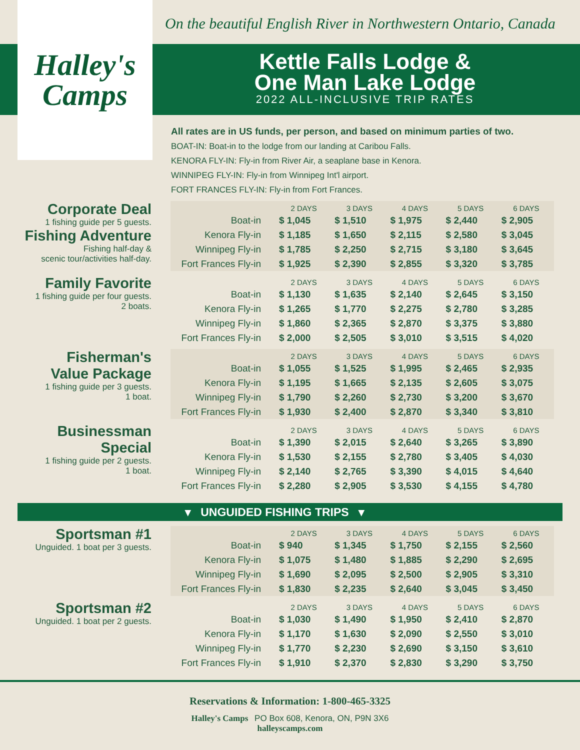Halley's
Camps
On the beautiful English River in Northwestern Ontario, Canada
Kettle Falls Lodge &
One Man Lake Lodge
2022 ALL-INCLUSIVE TRIP RATES
All rates are in US funds, per person, and based on minimum parties of two.
BOAT-IN: Boat-in to the lodge from our landing at Caribou Falls.
KENORA FLY-IN: Fly-in from River Air, a seaplane base in Kenora.
WINNIPEG FLY-IN: Fly-in from Winnipeg Int'l airport.
FORT FRANCES FLY-IN: Fly-in from Fort Frances.
Corporate Deal
1 fishing guide per 5 guests.
Fishing Adventure
Fishing half-day &
scenic tour/activities half-day.
| | 2 DAYS | 3 DAYS | 4 DAYS | 5 DAYS | 6 DAYS |
| --- | --- | --- | --- | --- | --- |
| Boat-in | $ 1,045 | $ 1,510 | $ 1,975 | $ 2,440 | $ 2,905 |
| Kenora Fly-in | $ 1,185 | $ 1,650 | $ 2,115 | $ 2,580 | $ 3,045 |
| Winnipeg Fly-in | $ 1,785 | $ 2,250 | $ 2,715 | $ 3,180 | $ 3,645 |
| Fort Frances Fly-in | $ 1,925 | $ 2,390 | $ 2,855 | $ 3,320 | $ 3,785 |
Family Favorite
1 fishing guide per four guests.
2 boats.
| | 2 DAYS | 3 DAYS | 4 DAYS | 5 DAYS | 6 DAYS |
| --- | --- | --- | --- | --- | --- |
| Boat-in | $ 1,130 | $ 1,635 | $ 2,140 | $ 2,645 | $ 3,150 |
| Kenora Fly-in | $ 1,265 | $ 1,770 | $ 2,275 | $ 2,780 | $ 3,285 |
| Winnipeg Fly-in | $ 1,860 | $ 2,365 | $ 2,870 | $ 3,375 | $ 3,880 |
| Fort Frances Fly-in | $ 2,000 | $ 2,505 | $ 3,010 | $ 3,515 | $ 4,020 |
Fisherman's
Value Package
1 fishing guide per 3 guests.
1 boat.
| | 2 DAYS | 3 DAYS | 4 DAYS | 5 DAYS | 6 DAYS |
| --- | --- | --- | --- | --- | --- |
| Boat-in | $ 1,055 | $ 1,525 | $ 1,995 | $ 2,465 | $ 2,935 |
| Kenora Fly-in | $ 1,195 | $ 1,665 | $ 2,135 | $ 2,605 | $ 3,075 |
| Winnipeg Fly-in | $ 1,790 | $ 2,260 | $ 2,730 | $ 3,200 | $ 3,670 |
| Fort Frances Fly-in | $ 1,930 | $ 2,400 | $ 2,870 | $ 3,340 | $ 3,810 |
Businessman
Special
1 fishing guide per 2 guests.
1 boat.
| | 2 DAYS | 3 DAYS | 4 DAYS | 5 DAYS | 6 DAYS |
| --- | --- | --- | --- | --- | --- |
| Boat-in | $ 1,390 | $ 2,015 | $ 2,640 | $ 3,265 | $ 3,890 |
| Kenora Fly-in | $ 1,530 | $ 2,155 | $ 2,780 | $ 3,405 | $ 4,030 |
| Winnipeg Fly-in | $ 2,140 | $ 2,765 | $ 3,390 | $ 4,015 | $ 4,640 |
| Fort Frances Fly-in | $ 2,280 | $ 2,905 | $ 3,530 | $ 4,155 | $ 4,780 |
▾ UNGUIDED FISHING TRIPS ▾
Sportsman #1
Unguided. 1 boat per 3 guests.
| | 2 DAYS | 3 DAYS | 4 DAYS | 5 DAYS | 6 DAYS |
| --- | --- | --- | --- | --- | --- |
| Boat-in | $ 940 | $ 1,345 | $ 1,750 | $ 2,155 | $ 2,560 |
| Kenora Fly-in | $ 1,075 | $ 1,480 | $ 1,885 | $ 2,290 | $ 2,695 |
| Winnipeg Fly-in | $ 1,690 | $ 2,095 | $ 2,500 | $ 2,905 | $ 3,310 |
| Fort Frances Fly-in | $ 1,830 | $ 2,235 | $ 2,640 | $ 3,045 | $ 3,450 |
Sportsman #2
Unguided. 1 boat per 2 guests.
| | 2 DAYS | 3 DAYS | 4 DAYS | 5 DAYS | 6 DAYS |
| --- | --- | --- | --- | --- | --- |
| Boat-in | $ 1,030 | $ 1,490 | $ 1,950 | $ 2,410 | $ 2,870 |
| Kenora Fly-in | $ 1,170 | $ 1,630 | $ 2,090 | $ 2,550 | $ 3,010 |
| Winnipeg Fly-in | $ 1,770 | $ 2,230 | $ 2,690 | $ 3,150 | $ 3,610 |
| Fort Frances Fly-in | $ 1,910 | $ 2,370 | $ 2,830 | $ 3,290 | $ 3,750 |
Reservations & Information: 1-800-465-3325
Halley's Camps PO Box 608, Kenora, ON, P9N 3X6
halleyscamps.com